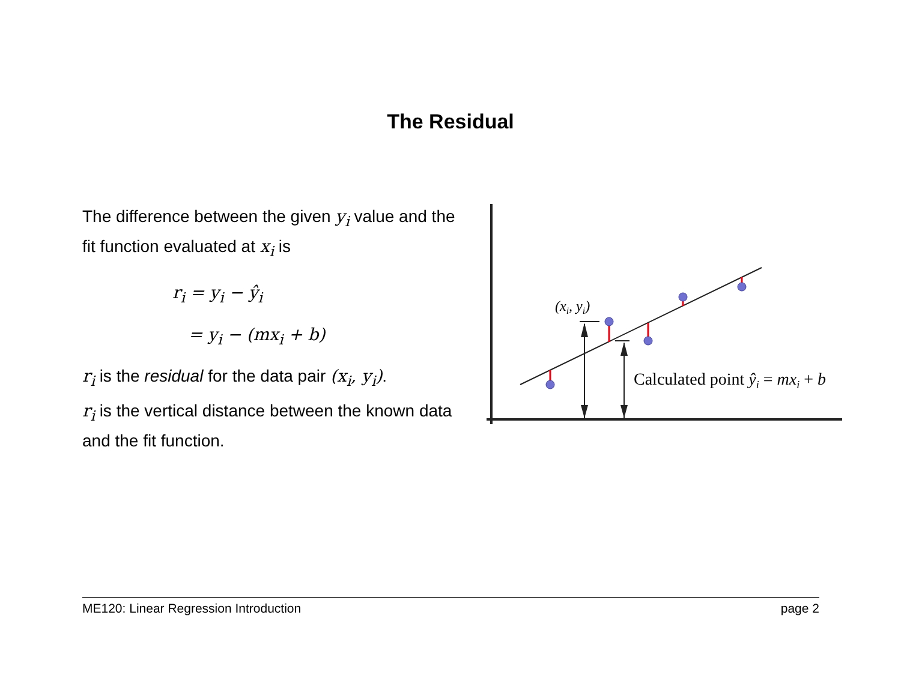The Residual
The difference between the given y<sub>i</sub> value and the fit function evaluated at x<sub>i</sub> is
r<sub>i</sub> = y<sub>i</sub> − ŷ<sub>i</sub>
= y<sub>i</sub> − (mx<sub>i</sub> + b)
r<sub>i</sub> is the residual for the data pair (x<sub>i</sub>, y<sub>i</sub>).
r<sub>i</sub> is the vertical distance between the known data and the fit function.
(xi, yi)
Calculated point ŷi = mxi + b
ME120: Linear Regression Introduction page 2